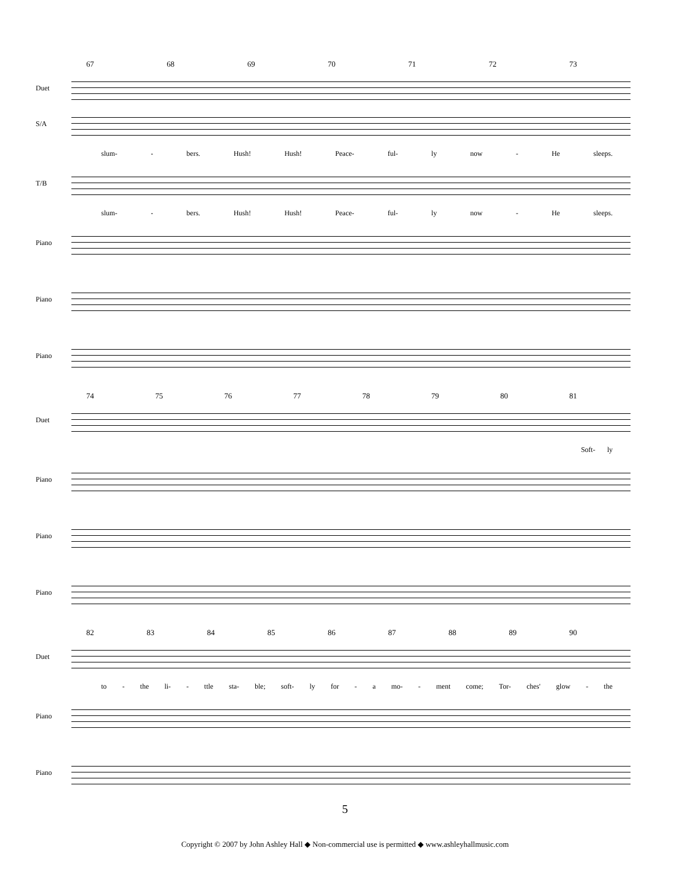67 68 69 70 71 72 73
Duet
S/A
slum- - bers. Hush! Hush! Peace- ful- ly now - He sleeps.
T/B
slum- - bers. Hush! Hush! Peace- ful- ly now - He sleeps.
Piano
Piano
Piano
74 75 76 77 78 79 80 81
Duet
Soft- ly
Piano
Piano
Piano
82 83 84 85 86 87 88 89 90
Duet
to - the li- - ttle sta- ble; soft- ly for - a mo- - ment come; Tor- ches' glow - the
Piano
Piano
5
Copyright © 2007 by John Ashley Hall ◆ Non-commercial use is permitted ◆ www.ashleyhallmusic.com